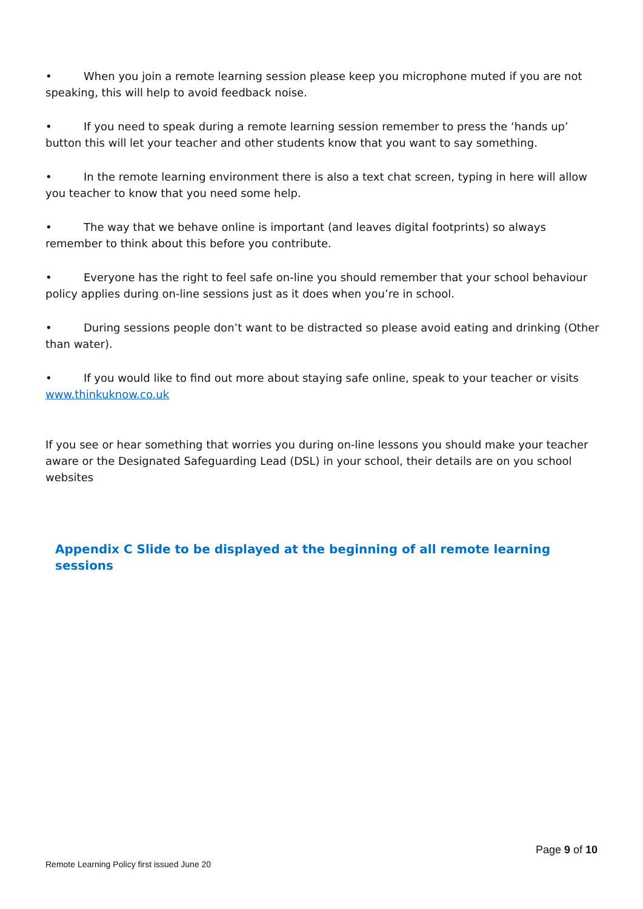• When you join a remote learning session please keep you microphone muted if you are not speaking, this will help to avoid feedback noise.
• If you need to speak during a remote learning session remember to press the ‘hands up’ button this will let your teacher and other students know that you want to say something.
• In the remote learning environment there is also a text chat screen, typing in here will allow you teacher to know that you need some help.
• The way that we behave online is important (and leaves digital footprints) so always remember to think about this before you contribute.
• Everyone has the right to feel safe on-line you should remember that your school behaviour policy applies during on-line sessions just as it does when you’re in school.
• During sessions people don’t want to be distracted so please avoid eating and drinking (Other than water).
• If you would like to find out more about staying safe online, speak to your teacher or visits www.thinkuknow.co.uk
If you see or hear something that worries you during on-line lessons you should make your teacher aware or the Designated Safeguarding Lead (DSL) in your school, their details are on you school websites
Appendix C Slide to be displayed at the beginning of all remote learning sessions
Page 9 of 10
Remote Learning Policy first issued June 20